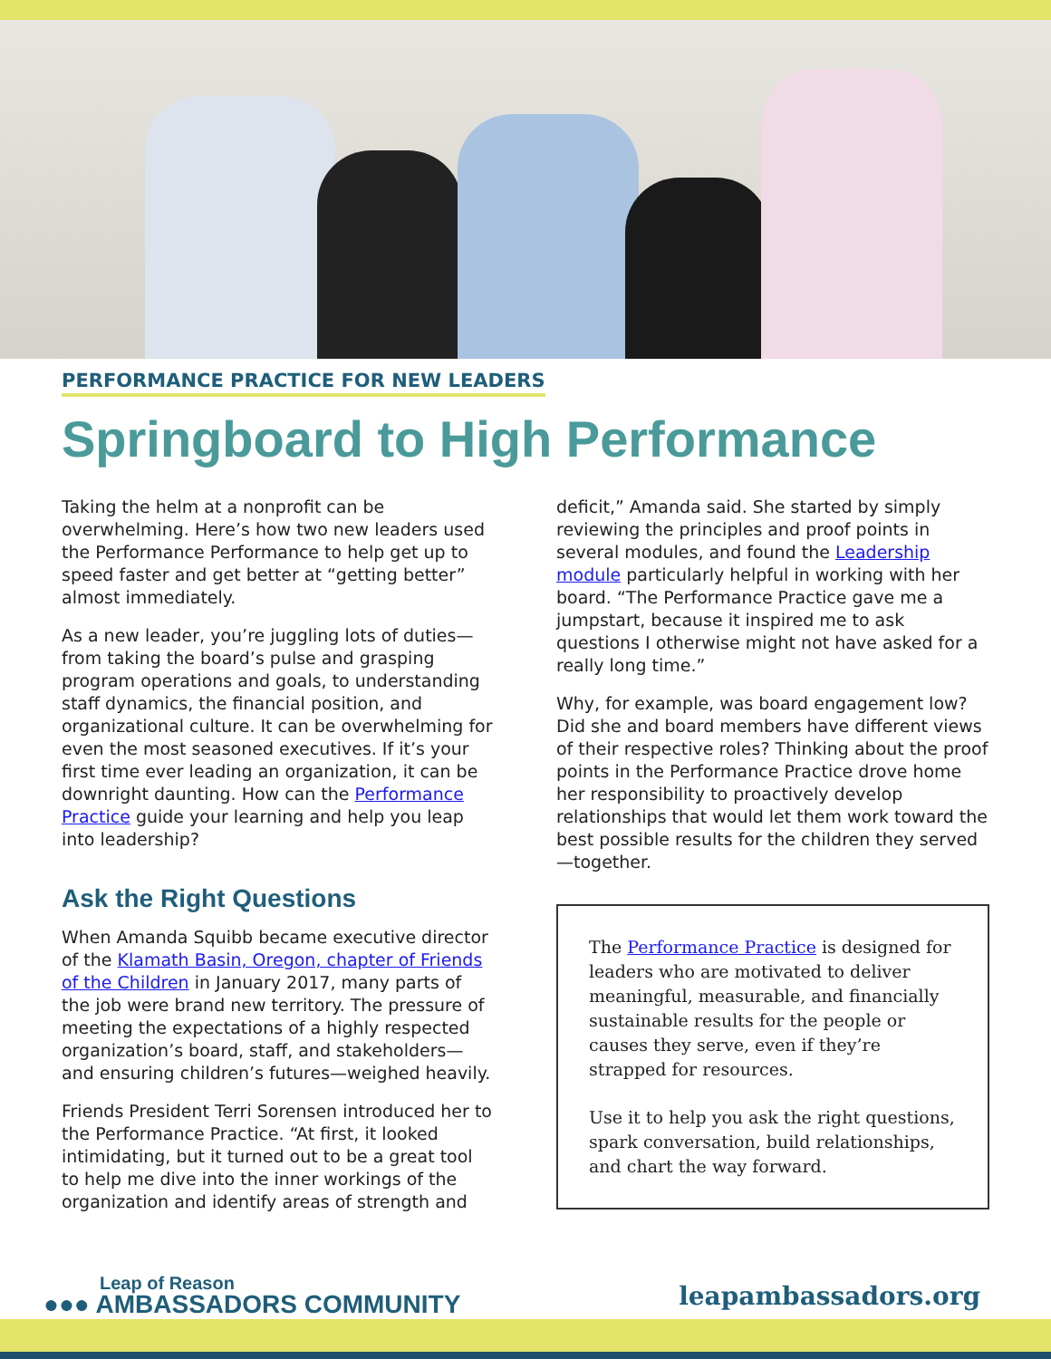PERFORMANCE PRACTICE FOR NEW LEADERS
Springboard to High Performance
Taking the helm at a nonprofit can be overwhelming. Here’s how two new leaders used the Performance Performance to help get up to speed faster and get better at “getting better” almost immediately.
As a new leader, you’re juggling lots of duties—from taking the board’s pulse and grasping program operations and goals, to understanding staff dynamics, the financial position, and organizational culture. It can be overwhelming for even the most seasoned executives. If it’s your first time ever leading an organization, it can be downright daunting. How can the Performance Practice guide your learning and help you leap into leadership?
Ask the Right Questions
When Amanda Squibb became executive director of the Klamath Basin, Oregon, chapter of Friends of the Children in January 2017, many parts of the job were brand new territory. The pressure of meeting the expectations of a highly respected organization’s board, staff, and stakeholders—and ensuring children’s futures—weighed heavily.
Friends President Terri Sorensen introduced her to the Performance Practice. “At first, it looked intimidating, but it turned out to be a great tool to help me dive into the inner workings of the organization and identify areas of strength and
deficit,” Amanda said. She started by simply reviewing the principles and proof points in several modules, and found the Leadership module particularly helpful in working with her board. “The Performance Practice gave me a jumpstart, because it inspired me to ask questions I otherwise might not have asked for a really long time.”
Why, for example, was board engagement low? Did she and board members have different views of their respective roles? Thinking about the proof points in the Performance Practice drove home her responsibility to proactively develop relationships that would let them work toward the best possible results for the children they served—together.
The Performance Practice is designed for leaders who are motivated to deliver meaningful, measurable, and financially sustainable results for the people or causes they serve, even if they’re strapped for resources.
Use it to help you ask the right questions, spark conversation, build relationships, and chart the way forward.
Leap of Reason
●●● AMBASSADORS COMMUNITY
leapambassadors.org